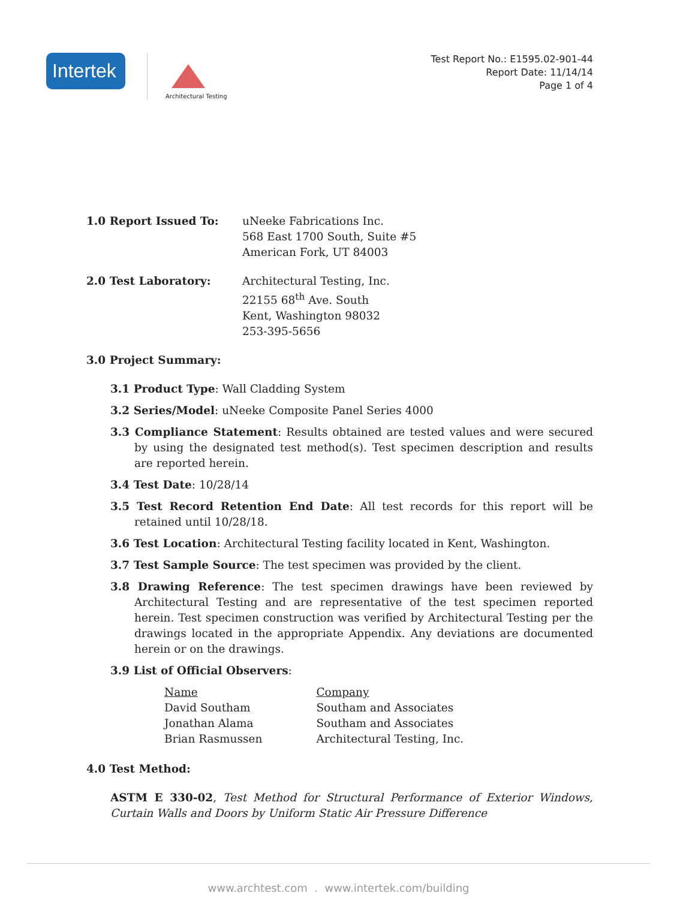Intertek
Architectural Testing
Test Report No.: E1595.02-901-44
Report Date: 11/14/14
Page 1 of 4
1.0 Report Issued To: uNeeke Fabrications Inc.
568 East 1700 South, Suite #5
American Fork, UT 84003
2.0 Test Laboratory: Architectural Testing, Inc.
22155 68<sup>th</sup> Ave. South
Kent, Washington 98032
253-395-5656
3.0 Project Summary:
3.1 Product Type: Wall Cladding System
3.2 Series/Model: uNeeke Composite Panel Series 4000
3.3 Compliance Statement: Results obtained are tested values and were secured by using the designated test method(s). Test specimen description and results are reported herein.
3.4 Test Date: 10/28/14
3.5 Test Record Retention End Date: All test records for this report will be retained until 10/28/18.
3.6 Test Location: Architectural Testing facility located in Kent, Washington.
3.7 Test Sample Source: The test specimen was provided by the client.
3.8 Drawing Reference: The test specimen drawings have been reviewed by Architectural Testing and are representative of the test specimen reported herein. Test specimen construction was verified by Architectural Testing per the drawings located in the appropriate Appendix. Any deviations are documented herein or on the drawings.
3.9 List of Official Observers:
| Name | Company |
| --- | --- |
| David Southam | Southam and Associates |
| Jonathan Alama | Southam and Associates |
| Brian Rasmussen | Architectural Testing, Inc. |
4.0 Test Method:
ASTM E 330-02, Test Method for Structural Performance of Exterior Windows, Curtain Walls and Doors by Uniform Static Air Pressure Difference
www.archtest.com . www.intertek.com/building